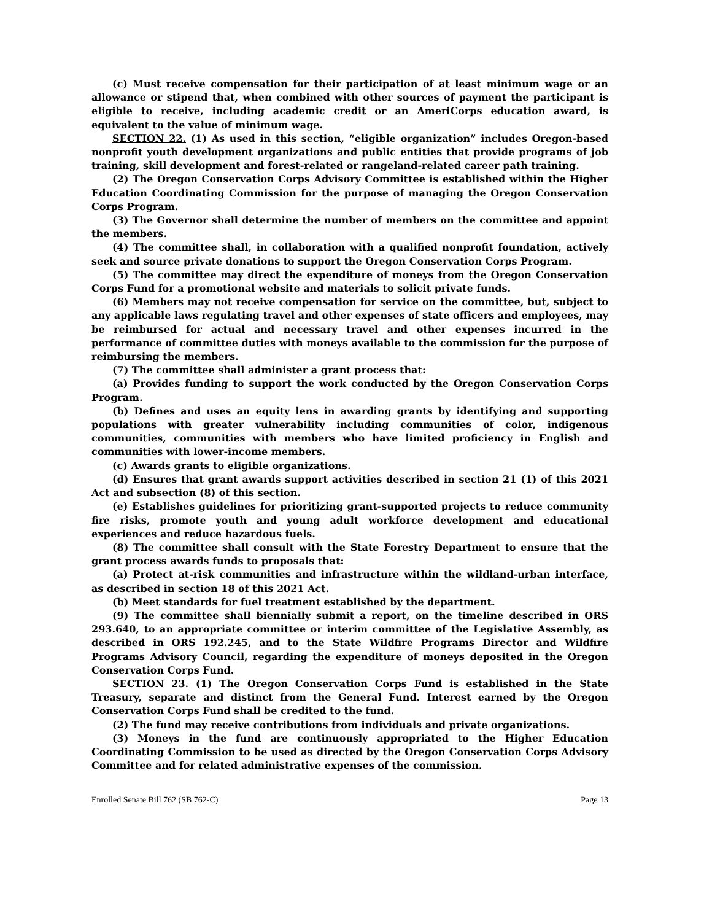(c) Must receive compensation for their participation of at least minimum wage or an allowance or stipend that, when combined with other sources of payment the participant is eligible to receive, including academic credit or an AmeriCorps education award, is equivalent to the value of minimum wage.
SECTION 22. (1) As used in this section, “eligible organization” includes Oregon-based nonprofit youth development organizations and public entities that provide programs of job training, skill development and forest-related or rangeland-related career path training.
(2) The Oregon Conservation Corps Advisory Committee is established within the Higher Education Coordinating Commission for the purpose of managing the Oregon Conservation Corps Program.
(3) The Governor shall determine the number of members on the committee and appoint the members.
(4) The committee shall, in collaboration with a qualified nonprofit foundation, actively seek and source private donations to support the Oregon Conservation Corps Program.
(5) The committee may direct the expenditure of moneys from the Oregon Conservation Corps Fund for a promotional website and materials to solicit private funds.
(6) Members may not receive compensation for service on the committee, but, subject to any applicable laws regulating travel and other expenses of state officers and employees, may be reimbursed for actual and necessary travel and other expenses incurred in the performance of committee duties with moneys available to the commission for the purpose of reimbursing the members.
(7) The committee shall administer a grant process that:
(a) Provides funding to support the work conducted by the Oregon Conservation Corps Program.
(b) Defines and uses an equity lens in awarding grants by identifying and supporting populations with greater vulnerability including communities of color, indigenous communities, communities with members who have limited proficiency in English and communities with lower-income members.
(c) Awards grants to eligible organizations.
(d) Ensures that grant awards support activities described in section 21 (1) of this 2021 Act and subsection (8) of this section.
(e) Establishes guidelines for prioritizing grant-supported projects to reduce community fire risks, promote youth and young adult workforce development and educational experiences and reduce hazardous fuels.
(8) The committee shall consult with the State Forestry Department to ensure that the grant process awards funds to proposals that:
(a) Protect at-risk communities and infrastructure within the wildland-urban interface, as described in section 18 of this 2021 Act.
(b) Meet standards for fuel treatment established by the department.
(9) The committee shall biennially submit a report, on the timeline described in ORS 293.640, to an appropriate committee or interim committee of the Legislative Assembly, as described in ORS 192.245, and to the State Wildfire Programs Director and Wildfire Programs Advisory Council, regarding the expenditure of moneys deposited in the Oregon Conservation Corps Fund.
SECTION 23. (1) The Oregon Conservation Corps Fund is established in the State Treasury, separate and distinct from the General Fund. Interest earned by the Oregon Conservation Corps Fund shall be credited to the fund.
(2) The fund may receive contributions from individuals and private organizations.
(3) Moneys in the fund are continuously appropriated to the Higher Education Coordinating Commission to be used as directed by the Oregon Conservation Corps Advisory Committee and for related administrative expenses of the commission.
Enrolled Senate Bill 762 (SB 762-C) Page 13